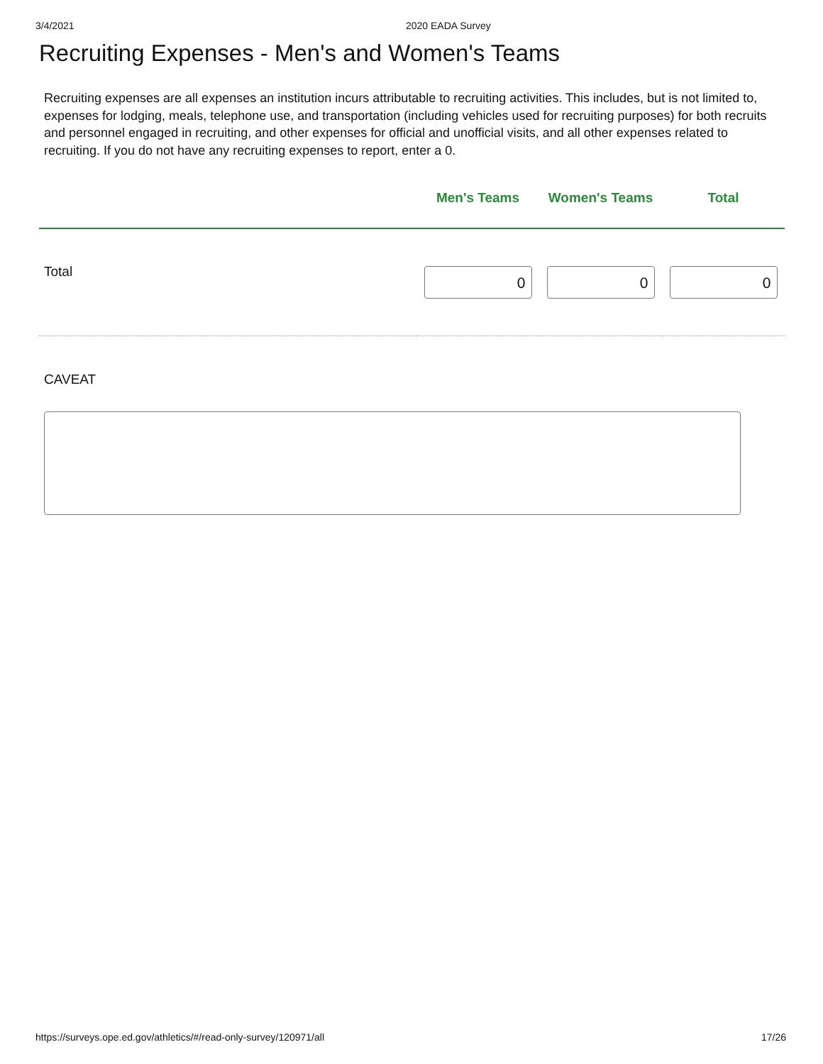3/4/2021 2020 EADA Survey
Recruiting Expenses - Men's and Women's Teams
Recruiting expenses are all expenses an institution incurs attributable to recruiting activities. This includes, but is not limited to, expenses for lodging, meals, telephone use, and transportation (including vehicles used for recruiting purposes) for both recruits and personnel engaged in recruiting, and other expenses for official and unofficial visits, and all other expenses related to recruiting. If you do not have any recruiting expenses to report, enter a 0.
| | Men's Teams | Women's Teams | Total |
| --- | --- | --- | --- |
| Total | 0 | 0 | 0 |
CAVEAT
https://surveys.ope.ed.gov/athletics/#/read-only-survey/120971/all 17/26